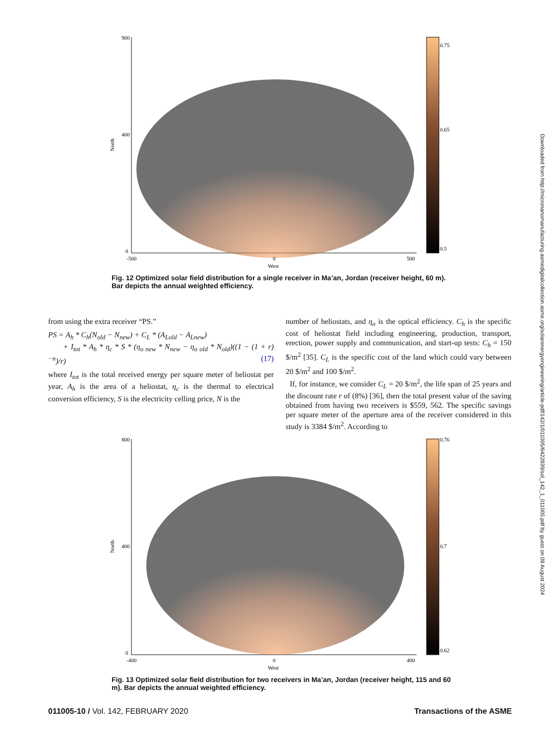North
900
400
0
-500
0
500
West
0.75
0.65
0.5
Fig. 12 Optimized solar field distribution for a single receiver in Ma’an, Jordan (receiver height, 60 m). Bar depicts the annual weighted efficiency.
from using the extra receiver “PS.”
PS = A<sub>h</sub> * C<sub>h</sub>(N<sub>old</sub> − N<sub>new</sub>) + C<sub>L</sub> * (A<sub>Lold</sub> − A<sub>Lnew</sub>)
+ I<sub>tot</sub> * A<sub>h</sub> * η<sub>c</sub> * S * (η<sub>o new</sub> * N<sub>new</sub> − η<sub>o old</sub> * N<sub>old</sub>)((1 − (1 + r)<sup>−n</sup>)/r) (17)
where I<sub>tot</sub> is the total received energy per square meter of heliostat per year, A<sub>h</sub> is the area of a heliostat, η<sub>c</sub> is the thermal to electrical conversion efficiency, S is the electricity celling price, N is the
number of heliostats, and η<sub>o</sub> is the optical efficiency. C<sub>h</sub> is the specific cost of heliostat field including engineering, production, transport, erection, power supply and communication, and start-up tests: C<sub>h</sub> = 150 $/m<sup>2</sup> [35]. C<sub>L</sub> is the specific cost of the land which could vary between 20 $/m<sup>2</sup> and 100 $/m<sup>2</sup>.
If, for instance, we consider C<sub>L</sub> = 20 $/m<sup>2</sup>, the life span of 25 years and the discount rate r of (8%) [36], then the total present value of the saving obtained from having two receivers is $559, 562. The specific savings per square meter of the aperture area of the receiver considered in this study is 3384 $/m<sup>2</sup>. According to
North
800
400
0
-400
0
400
West
0.76
0.7
0.62
Fig. 13 Optimized solar field distribution for two receivers in Ma’an, Jordan (receiver height, 115 and 60 m). Bar depicts the annual weighted efficiency.
Downloaded from http://micronanomanufacturing.asmedigitalcollection.asme.org/solarenergyengineering/article-pdf/142/1/011005/6422839/sol_142_1_011005.pdf by guest on 08 August 2024
011005-10 / Vol. 142, FEBRUARY 2020 Transactions of the ASME